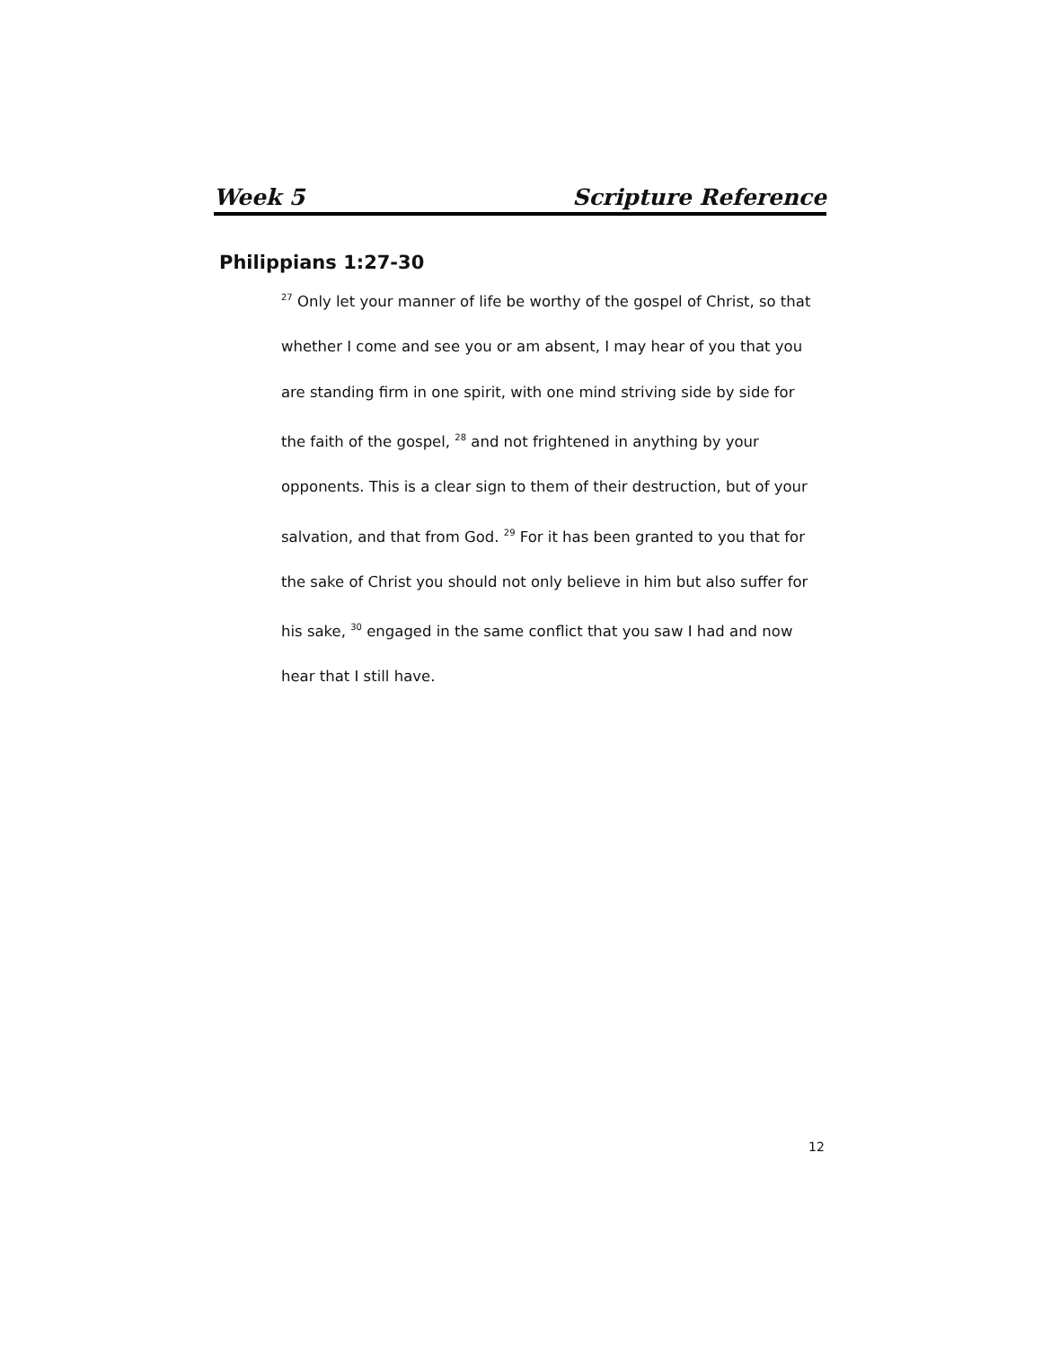Week 5 Scripture Reference
Philippians 1:27-30
<sup>27</sup> Only let your manner of life be worthy of the gospel of Christ, so that whether I come and see you or am absent, I may hear of you that you are standing firm in one spirit, with one mind striving side by side for the faith of the gospel, <sup>28</sup> and not frightened in anything by your opponents. This is a clear sign to them of their destruction, but of your salvation, and that from God. <sup>29</sup> For it has been granted to you that for the sake of Christ you should not only believe in him but also suffer for his sake, <sup>30</sup> engaged in the same conflict that you saw I had and now hear that I still have.
12